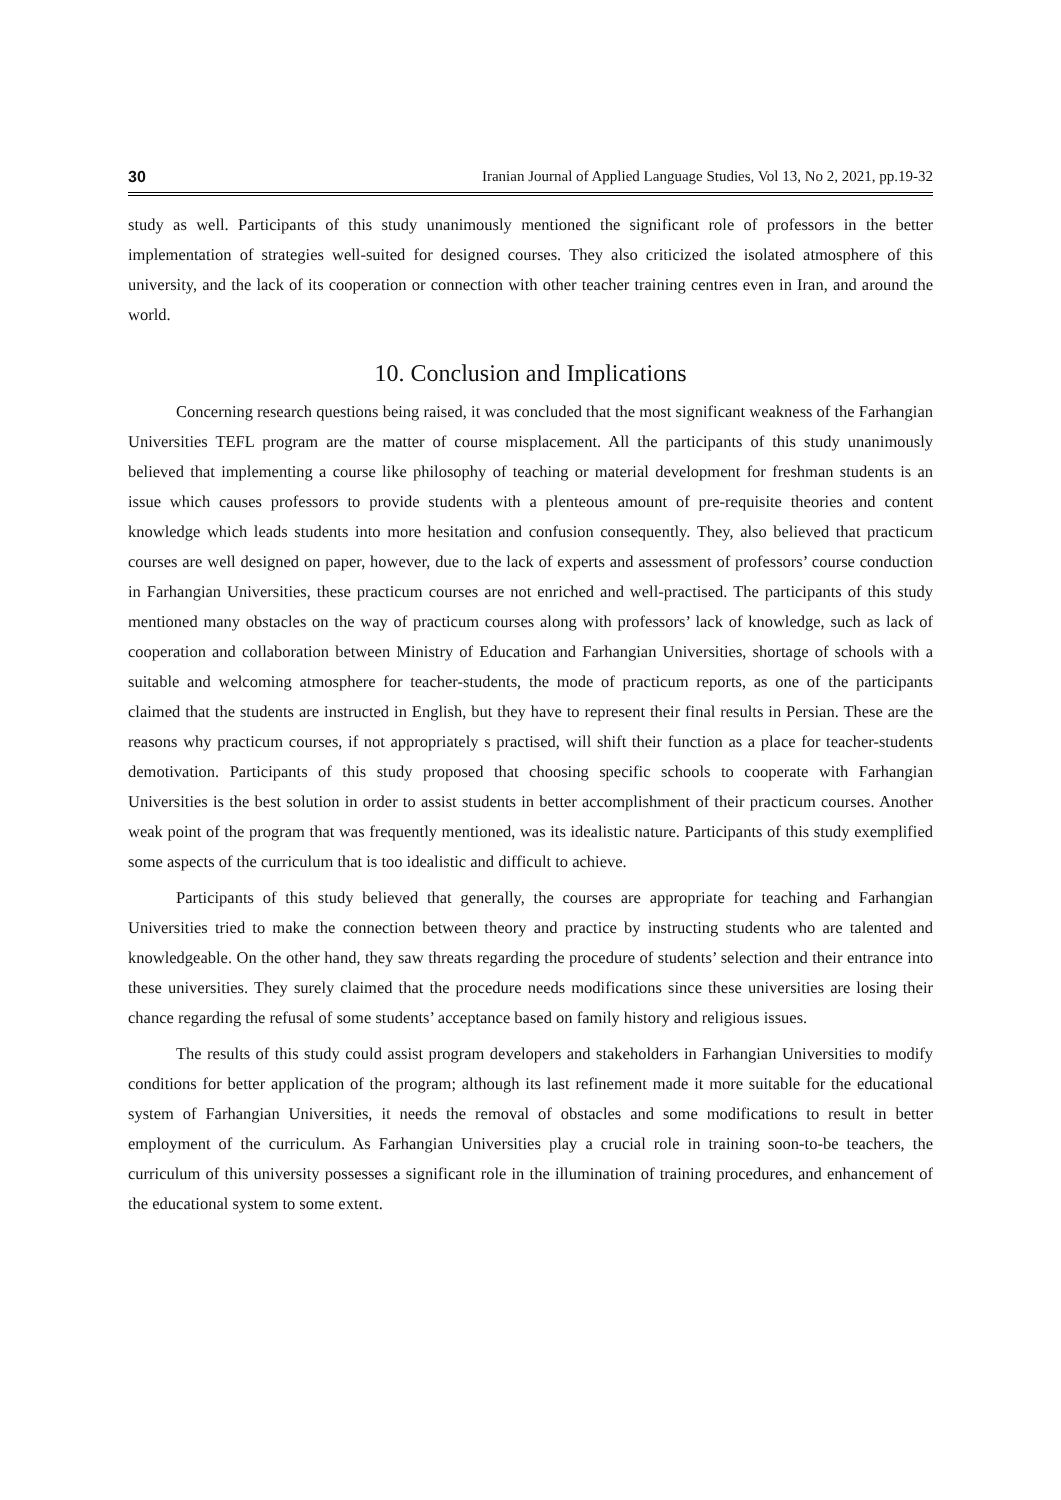30 Iranian Journal of Applied Language Studies, Vol 13, No 2, 2021, pp.19-32
study as well. Participants of this study unanimously mentioned the significant role of professors in the better implementation of strategies well-suited for designed courses. They also criticized the isolated atmosphere of this university, and the lack of its cooperation or connection with other teacher training centres even in Iran, and around the world.
10. Conclusion and Implications
Concerning research questions being raised, it was concluded that the most significant weakness of the Farhangian Universities TEFL program are the matter of course misplacement. All the participants of this study unanimously believed that implementing a course like philosophy of teaching or material development for freshman students is an issue which causes professors to provide students with a plenteous amount of pre-requisite theories and content knowledge which leads students into more hesitation and confusion consequently. They, also believed that practicum courses are well designed on paper, however, due to the lack of experts and assessment of professors’ course conduction in Farhangian Universities, these practicum courses are not enriched and well-practised. The participants of this study mentioned many obstacles on the way of practicum courses along with professors’ lack of knowledge, such as lack of cooperation and collaboration between Ministry of Education and Farhangian Universities, shortage of schools with a suitable and welcoming atmosphere for teacher-students, the mode of practicum reports, as one of the participants claimed that the students are instructed in English, but they have to represent their final results in Persian. These are the reasons why practicum courses, if not appropriately s practised, will shift their function as a place for teacher-students demotivation. Participants of this study proposed that choosing specific schools to cooperate with Farhangian Universities is the best solution in order to assist students in better accomplishment of their practicum courses. Another weak point of the program that was frequently mentioned, was its idealistic nature. Participants of this study exemplified some aspects of the curriculum that is too idealistic and difficult to achieve.
Participants of this study believed that generally, the courses are appropriate for teaching and Farhangian Universities tried to make the connection between theory and practice by instructing students who are talented and knowledgeable. On the other hand, they saw threats regarding the procedure of students’ selection and their entrance into these universities. They surely claimed that the procedure needs modifications since these universities are losing their chance regarding the refusal of some students’ acceptance based on family history and religious issues.
The results of this study could assist program developers and stakeholders in Farhangian Universities to modify conditions for better application of the program; although its last refinement made it more suitable for the educational system of Farhangian Universities, it needs the removal of obstacles and some modifications to result in better employment of the curriculum. As Farhangian Universities play a crucial role in training soon-to-be teachers, the curriculum of this university possesses a significant role in the illumination of training procedures, and enhancement of the educational system to some extent.